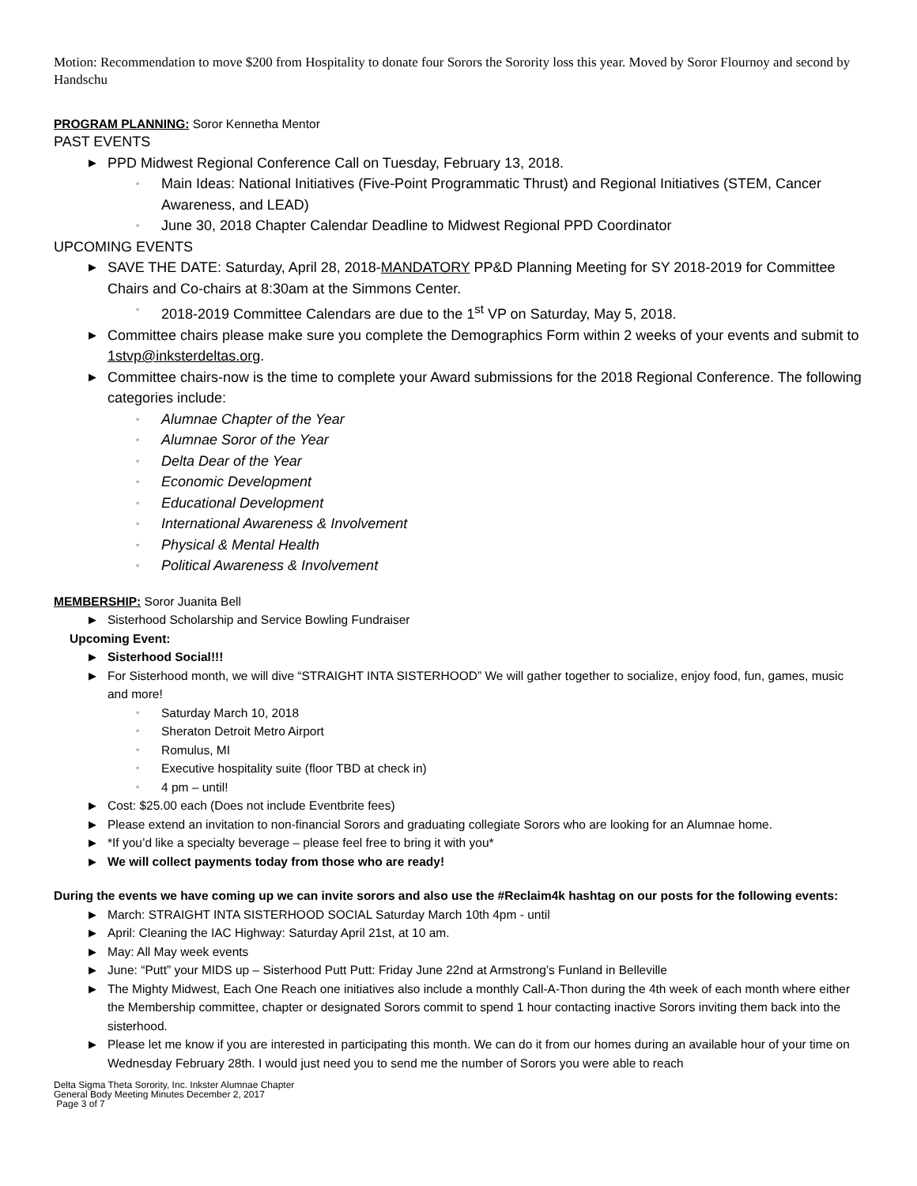Motion: Recommendation to move $200 from Hospitality to donate four Sorors the Sorority loss this year. Moved by Soror Flournoy and second by Handschu
PROGRAM PLANNING: Soror Kennetha Mentor
PAST EVENTS
▶ PPD Midwest Regional Conference Call on Tuesday, February 13, 2018.
◦ Main Ideas: National Initiatives (Five-Point Programmatic Thrust) and Regional Initiatives (STEM, Cancer Awareness, and LEAD)
◦ June 30, 2018 Chapter Calendar Deadline to Midwest Regional PPD Coordinator
UPCOMING EVENTS
▶ SAVE THE DATE: Saturday, April 28, 2018-MANDATORY PP&D Planning Meeting for SY 2018-2019 for Committee Chairs and Co-chairs at 8:30am at the Simmons Center.
◦ 2018-2019 Committee Calendars are due to the 1<sup>st</sup> VP on Saturday, May 5, 2018.
▶ Committee chairs please make sure you complete the Demographics Form within 2 weeks of your events and submit to 1stvp@inksterdeltas.org.
▶ Committee chairs-now is the time to complete your Award submissions for the 2018 Regional Conference. The following categories include:
◦ Alumnae Chapter of the Year
◦ Alumnae Soror of the Year
◦ Delta Dear of the Year
◦ Economic Development
◦ Educational Development
◦ International Awareness & Involvement
◦ Physical & Mental Health
◦ Political Awareness & Involvement
MEMBERSHIP: Soror Juanita Bell
▶ Sisterhood Scholarship and Service Bowling Fundraiser
Upcoming Event:
▶ Sisterhood Social!!!
▶ For Sisterhood month, we will dive “STRAIGHT INTA SISTERHOOD” We will gather together to socialize, enjoy food, fun, games, music and more!
◦ Saturday March 10, 2018
◦ Sheraton Detroit Metro Airport
◦ Romulus, MI
◦ Executive hospitality suite (floor TBD at check in)
◦ 4 pm – until!
▶ Cost: $25.00 each (Does not include Eventbrite fees)
▶ Please extend an invitation to non-financial Sorors and graduating collegiate Sorors who are looking for an Alumnae home.
▶ *If you’d like a specialty beverage – please feel free to bring it with you*
▶ We will collect payments today from those who are ready!
During the events we have coming up we can invite sorors and also use the #Reclaim4k hashtag on our posts for the following events:
▶ March: STRAIGHT INTA SISTERHOOD SOCIAL Saturday March 10th 4pm - until
▶ April: Cleaning the IAC Highway: Saturday April 21st, at 10 am.
▶ May: All May week events
▶ June: “Putt” your MIDS up – Sisterhood Putt Putt: Friday June 22nd at Armstrong’s Funland in Belleville
▶ The Mighty Midwest, Each One Reach one initiatives also include a monthly Call-A-Thon during the 4th week of each month where either the Membership committee, chapter or designated Sorors commit to spend 1 hour contacting inactive Sorors inviting them back into the sisterhood.
▶ Please let me know if you are interested in participating this month. We can do it from our homes during an available hour of your time on Wednesday February 28th. I would just need you to send me the number of Sorors you were able to reach
Delta Sigma Theta Sorority, Inc. Inkster Alumnae Chapter
General Body Meeting Minutes December 2, 2017
Page 3 of 7